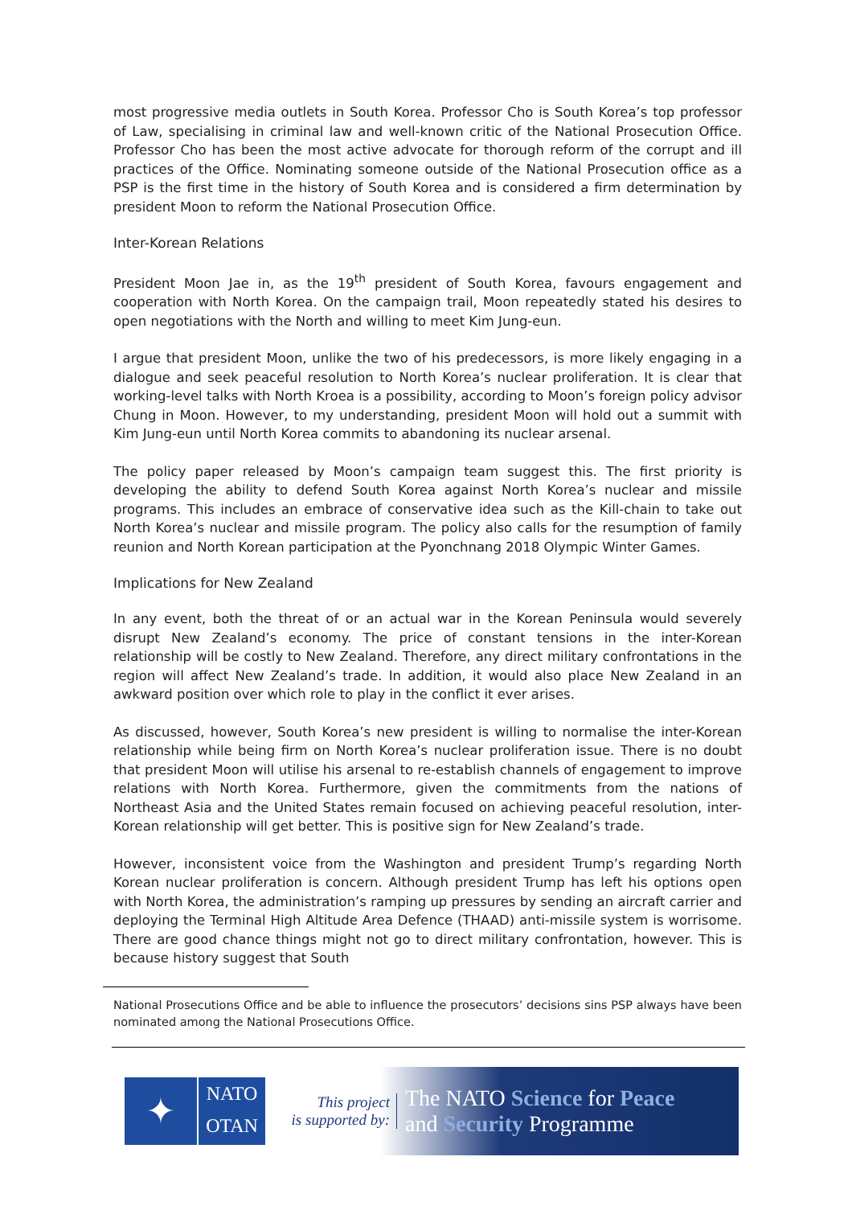most progressive media outlets in South Korea. Professor Cho is South Korea’s top professor of Law, specialising in criminal law and well-known critic of the National Prosecution Office. Professor Cho has been the most active advocate for thorough reform of the corrupt and ill practices of the Office. Nominating someone outside of the National Prosecution office as a PSP is the first time in the history of South Korea and is considered a firm determination by president Moon to reform the National Prosecution Office.
Inter-Korean Relations
President Moon Jae in, as the 19<sup>th</sup> president of South Korea, favours engagement and cooperation with North Korea. On the campaign trail, Moon repeatedly stated his desires to open negotiations with the North and willing to meet Kim Jung-eun.
I argue that president Moon, unlike the two of his predecessors, is more likely engaging in a dialogue and seek peaceful resolution to North Korea’s nuclear proliferation. It is clear that working-level talks with North Kroea is a possibility, according to Moon’s foreign policy advisor Chung in Moon. However, to my understanding, president Moon will hold out a summit with Kim Jung-eun until North Korea commits to abandoning its nuclear arsenal.
The policy paper released by Moon’s campaign team suggest this. The first priority is developing the ability to defend South Korea against North Korea’s nuclear and missile programs. This includes an embrace of conservative idea such as the Kill-chain to take out North Korea’s nuclear and missile program. The policy also calls for the resumption of family reunion and North Korean participation at the Pyonchnang 2018 Olympic Winter Games.
Implications for New Zealand
In any event, both the threat of or an actual war in the Korean Peninsula would severely disrupt New Zealand’s economy. The price of constant tensions in the inter-Korean relationship will be costly to New Zealand. Therefore, any direct military confrontations in the region will affect New Zealand’s trade. In addition, it would also place New Zealand in an awkward position over which role to play in the conflict it ever arises.
As discussed, however, South Korea’s new president is willing to normalise the inter-Korean relationship while being firm on North Korea’s nuclear proliferation issue. There is no doubt that president Moon will utilise his arsenal to re-establish channels of engagement to improve relations with North Korea. Furthermore, given the commitments from the nations of Northeast Asia and the United States remain focused on achieving peaceful resolution, inter-Korean relationship will get better. This is positive sign for New Zealand’s trade.
However, inconsistent voice from the Washington and president Trump’s regarding North Korean nuclear proliferation is concern. Although president Trump has left his options open with North Korea, the administration’s ramping up pressures by sending an aircraft carrier and deploying the Terminal High Altitude Area Defence (THAAD) anti-missile system is worrisome. There are good chance things might not go to direct military confrontation, however. This is because history suggest that South
National Prosecutions Office and be able to influence the prosecutors’ decisions sins PSP always have been nominated among the National Prosecutions Office.
✦
NATO
OTAN
This project
is supported by:
The NATO Science for Peace
and Security Programme